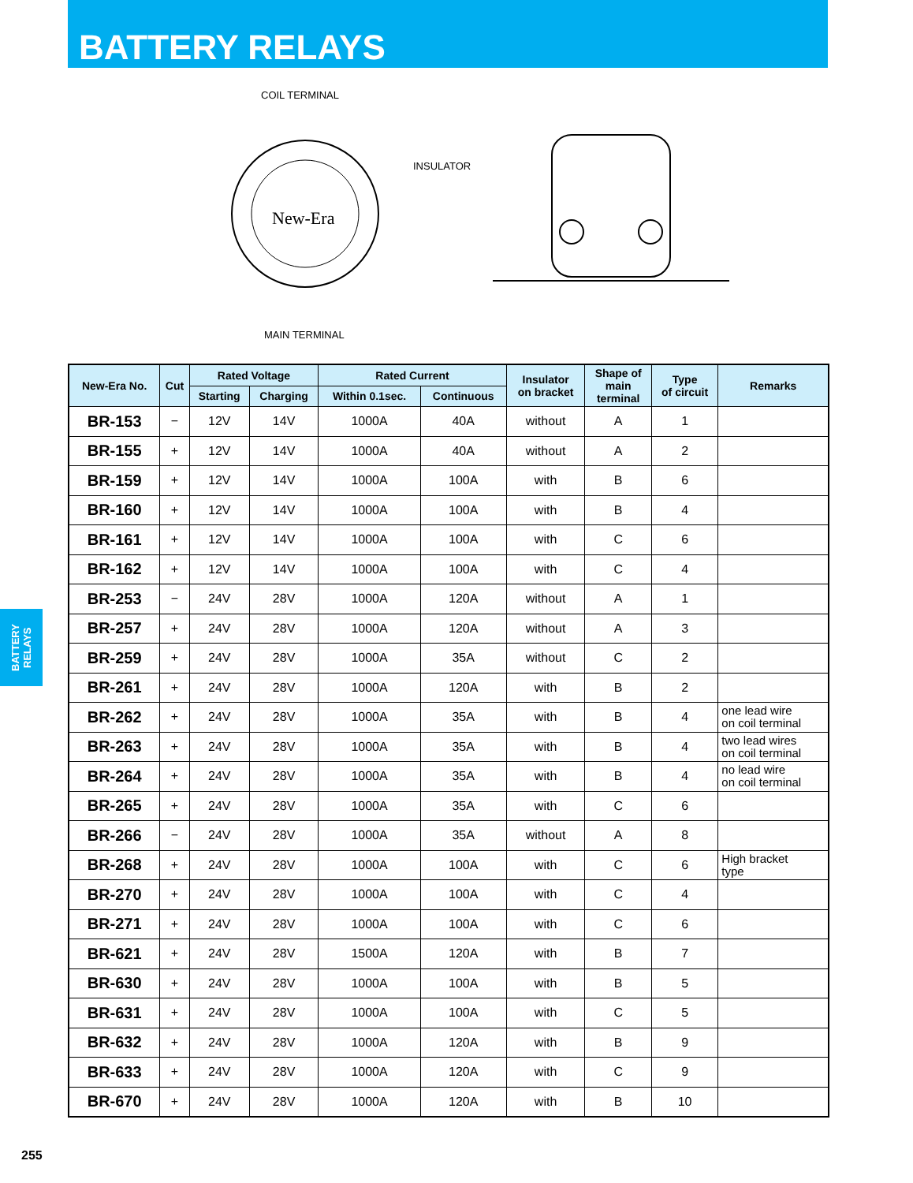BATTERY RELAYS
COIL TERMINAL
INSULATOR
MAIN TERMINAL
New-Era
BATTERY
RELAYS
| New-Era No. | Cut | Rated Voltage | | Rated Current | | Insulator on bracket | Shape of main terminal | Type of circuit | Remarks |
| --- | --- | --- | --- | --- | --- | --- | --- | --- | --- |
| | | Starting | Charging | Within 0.1sec. | Continuous | | | | |
| BR-153 | − | 12V | 14V | 1000A | 40A | without | A | 1 | |
| BR-155 | + | 12V | 14V | 1000A | 40A | without | A | 2 | |
| BR-159 | + | 12V | 14V | 1000A | 100A | with | B | 6 | |
| BR-160 | + | 12V | 14V | 1000A | 100A | with | B | 4 | |
| BR-161 | + | 12V | 14V | 1000A | 100A | with | C | 6 | |
| BR-162 | + | 12V | 14V | 1000A | 100A | with | C | 4 | |
| BR-253 | − | 24V | 28V | 1000A | 120A | without | A | 1 | |
| BR-257 | + | 24V | 28V | 1000A | 120A | without | A | 3 | |
| BR-259 | + | 24V | 28V | 1000A | 35A | without | C | 2 | |
| BR-261 | + | 24V | 28V | 1000A | 120A | with | B | 2 | |
| BR-262 | + | 24V | 28V | 1000A | 35A | with | B | 4 | one lead wire on coil terminal |
| BR-263 | + | 24V | 28V | 1000A | 35A | with | B | 4 | two lead wires on coil terminal |
| BR-264 | + | 24V | 28V | 1000A | 35A | with | B | 4 | no lead wire on coil terminal |
| BR-265 | + | 24V | 28V | 1000A | 35A | with | C | 6 | |
| BR-266 | − | 24V | 28V | 1000A | 35A | without | A | 8 | |
| BR-268 | + | 24V | 28V | 1000A | 100A | with | C | 6 | High bracket type |
| BR-270 | + | 24V | 28V | 1000A | 100A | with | C | 4 | |
| BR-271 | + | 24V | 28V | 1000A | 100A | with | C | 6 | |
| BR-621 | + | 24V | 28V | 1500A | 120A | with | B | 7 | |
| BR-630 | + | 24V | 28V | 1000A | 100A | with | B | 5 | |
| BR-631 | + | 24V | 28V | 1000A | 100A | with | C | 5 | |
| BR-632 | + | 24V | 28V | 1000A | 120A | with | B | 9 | |
| BR-633 | + | 24V | 28V | 1000A | 120A | with | C | 9 | |
| BR-670 | + | 24V | 28V | 1000A | 120A | with | B | 10 | |
255